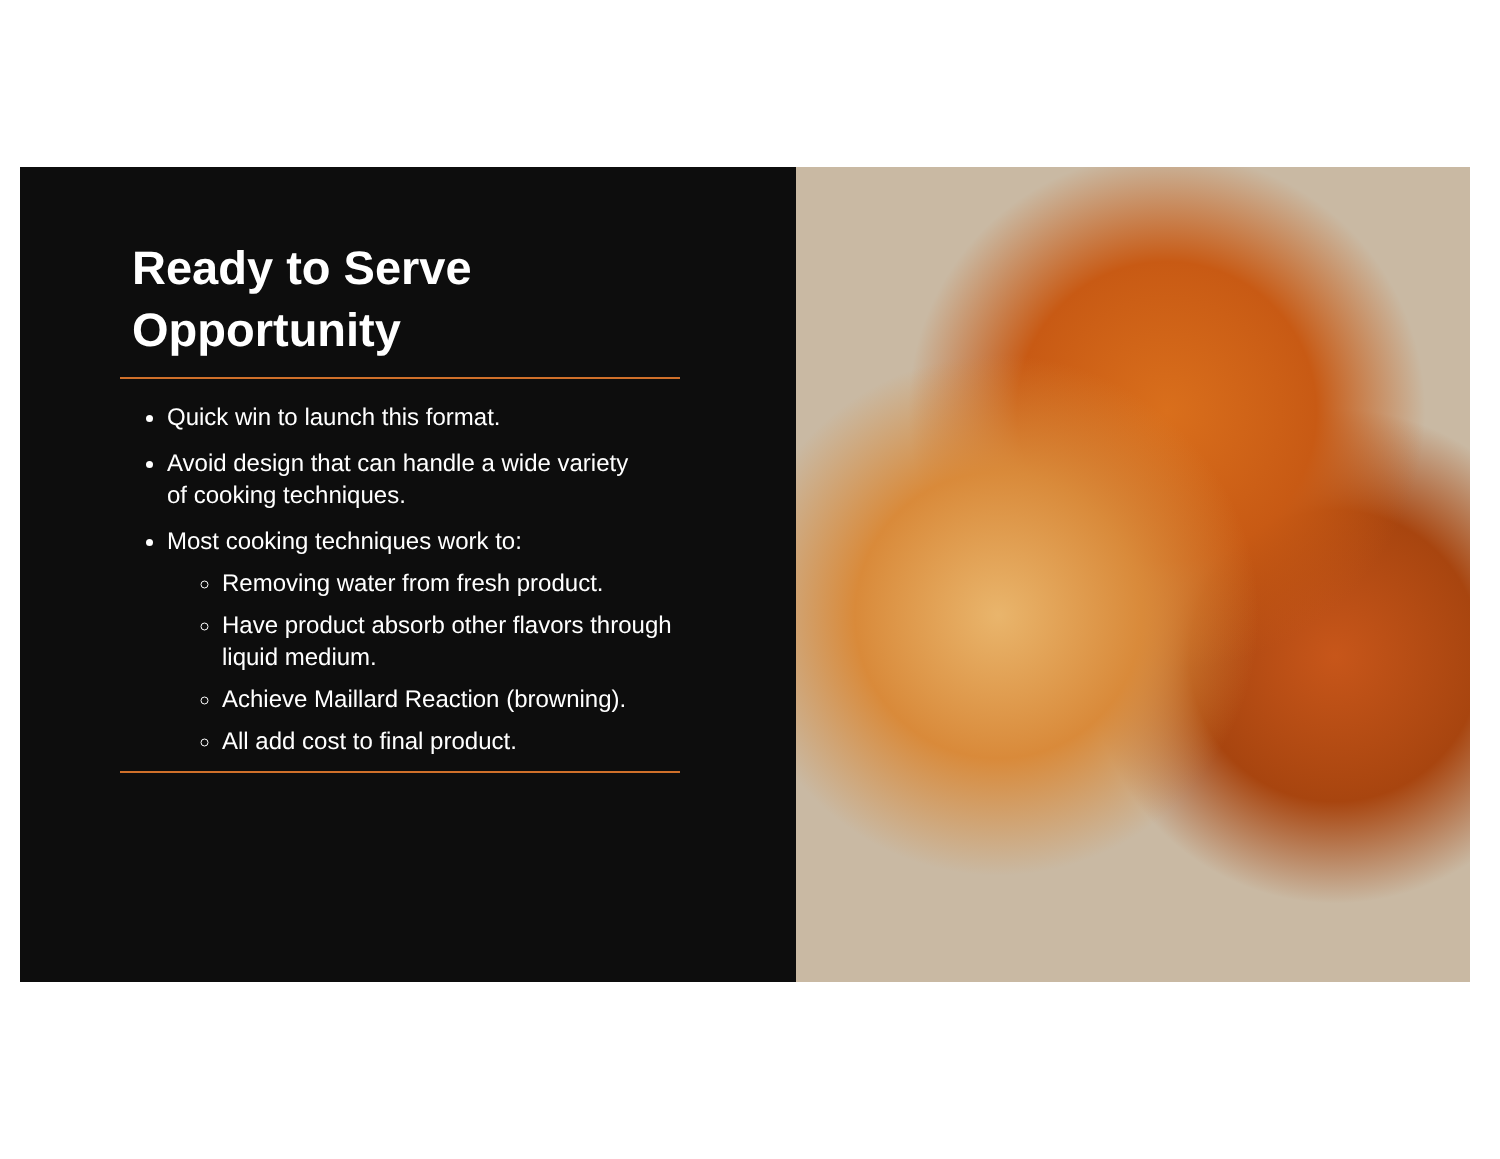Ready to Serve
Opportunity
Quick win to launch this format.
Avoid design that can handle a wide variety of cooking techniques.
Most cooking techniques work to:
Removing water from fresh product.
Have product absorb other flavors through liquid medium.
Achieve Maillard Reaction (browning).
All add cost to final product.